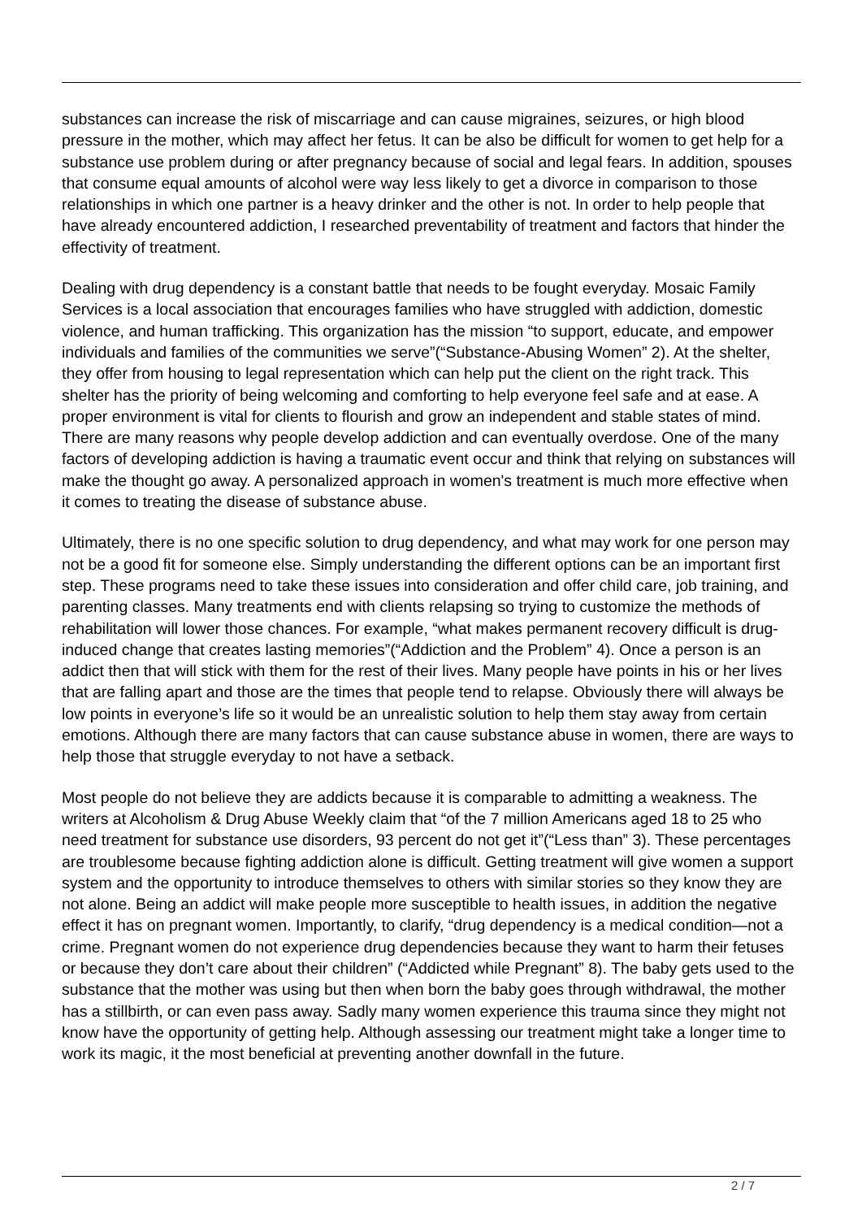substances can increase the risk of miscarriage and can cause migraines, seizures, or high blood pressure in the mother, which may affect her fetus. It can be also be difficult for women to get help for a substance use problem during or after pregnancy because of social and legal fears. In addition, spouses that consume equal amounts of alcohol were way less likely to get a divorce in comparison to those relationships in which one partner is a heavy drinker and the other is not. In order to help people that have already encountered addiction, I researched preventability of treatment and factors that hinder the effectivity of treatment.
Dealing with drug dependency is a constant battle that needs to be fought everyday. Mosaic Family Services is a local association that encourages families who have struggled with addiction, domestic violence, and human trafficking. This organization has the mission “to support, educate, and empower individuals and families of the communities we serve”(“Substance-Abusing Women” 2). At the shelter, they offer from housing to legal representation which can help put the client on the right track. This shelter has the priority of being welcoming and comforting to help everyone feel safe and at ease. A proper environment is vital for clients to flourish and grow an independent and stable states of mind. There are many reasons why people develop addiction and can eventually overdose. One of the many factors of developing addiction is having a traumatic event occur and think that relying on substances will make the thought go away. A personalized approach in women's treatment is much more effective when it comes to treating the disease of substance abuse.
Ultimately, there is no one specific solution to drug dependency, and what may work for one person may not be a good fit for someone else. Simply understanding the different options can be an important first step. These programs need to take these issues into consideration and offer child care, job training, and parenting classes. Many treatments end with clients relapsing so trying to customize the methods of rehabilitation will lower those chances. For example, “what makes permanent recovery difficult is drug-induced change that creates lasting memories”(“Addiction and the Problem” 4). Once a person is an addict then that will stick with them for the rest of their lives. Many people have points in his or her lives that are falling apart and those are the times that people tend to relapse. Obviously there will always be low points in everyone’s life so it would be an unrealistic solution to help them stay away from certain emotions. Although there are many factors that can cause substance abuse in women, there are ways to help those that struggle everyday to not have a setback.
Most people do not believe they are addicts because it is comparable to admitting a weakness. The writers at Alcoholism & Drug Abuse Weekly claim that “of the 7 million Americans aged 18 to 25 who need treatment for substance use disorders, 93 percent do not get it”(“Less than” 3). These percentages are troublesome because fighting addiction alone is difficult. Getting treatment will give women a support system and the opportunity to introduce themselves to others with similar stories so they know they are not alone. Being an addict will make people more susceptible to health issues, in addition the negative effect it has on pregnant women. Importantly, to clarify, “drug dependency is a medical condition—not a crime. Pregnant women do not experience drug dependencies because they want to harm their fetuses or because they don’t care about their children” (“Addicted while Pregnant” 8). The baby gets used to the substance that the mother was using but then when born the baby goes through withdrawal, the mother has a stillbirth, or can even pass away. Sadly many women experience this trauma since they might not know have the opportunity of getting help. Although assessing our treatment might take a longer time to work its magic, it the most beneficial at preventing another downfall in the future.
2 / 7